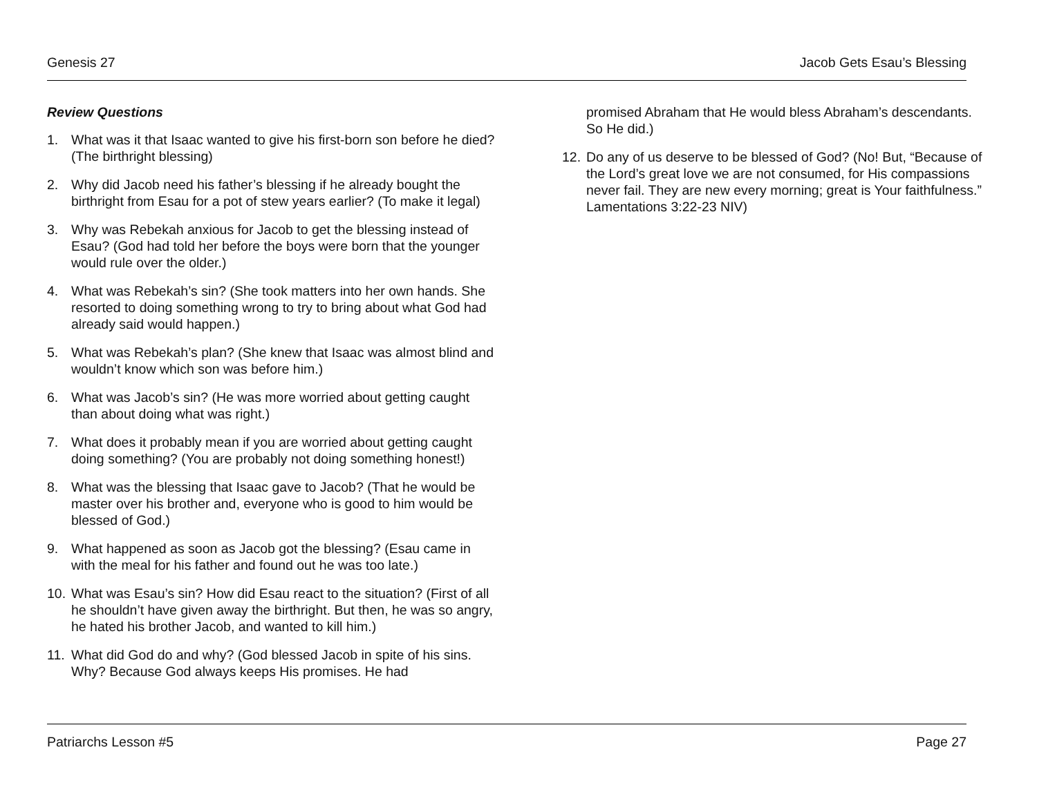Genesis 27 Jacob Gets Esau’s Blessing
Review Questions
1. What was it that Isaac wanted to give his first-born son before he died? (The birthright blessing)
2. Why did Jacob need his father’s blessing if he already bought the birthright from Esau for a pot of stew years earlier? (To make it legal)
3. Why was Rebekah anxious for Jacob to get the blessing instead of Esau? (God had told her before the boys were born that the younger would rule over the older.)
4. What was Rebekah’s sin? (She took matters into her own hands. She resorted to doing something wrong to try to bring about what God had already said would happen.)
5. What was Rebekah’s plan? (She knew that Isaac was almost blind and wouldn’t know which son was before him.)
6. What was Jacob’s sin? (He was more worried about getting caught than about doing what was right.)
7. What does it probably mean if you are worried about getting caught doing something? (You are probably not doing something honest!)
8. What was the blessing that Isaac gave to Jacob? (That he would be master over his brother and, everyone who is good to him would be blessed of God.)
9. What happened as soon as Jacob got the blessing? (Esau came in with the meal for his father and found out he was too late.)
10.
What was Esau’s sin? How did Esau react to the situation? (First of all he shouldn’t have given away the birthright. But then, he was so angry, he hated his brother Jacob, and wanted to kill him.)
11.
What did God do and why? (God blessed Jacob in spite of his sins. Why? Because God always keeps His promises. He had
promised Abraham that He would bless Abraham’s descendants. So He did.)
12.
Do any of us deserve to be blessed of God? (No! But, “Because of the Lord’s great love we are not consumed, for His compassions never fail. They are new every morning; great is Your faithfulness.” Lamentations 3:22-23 NIV)
Patriarchs Lesson #5 Page 27